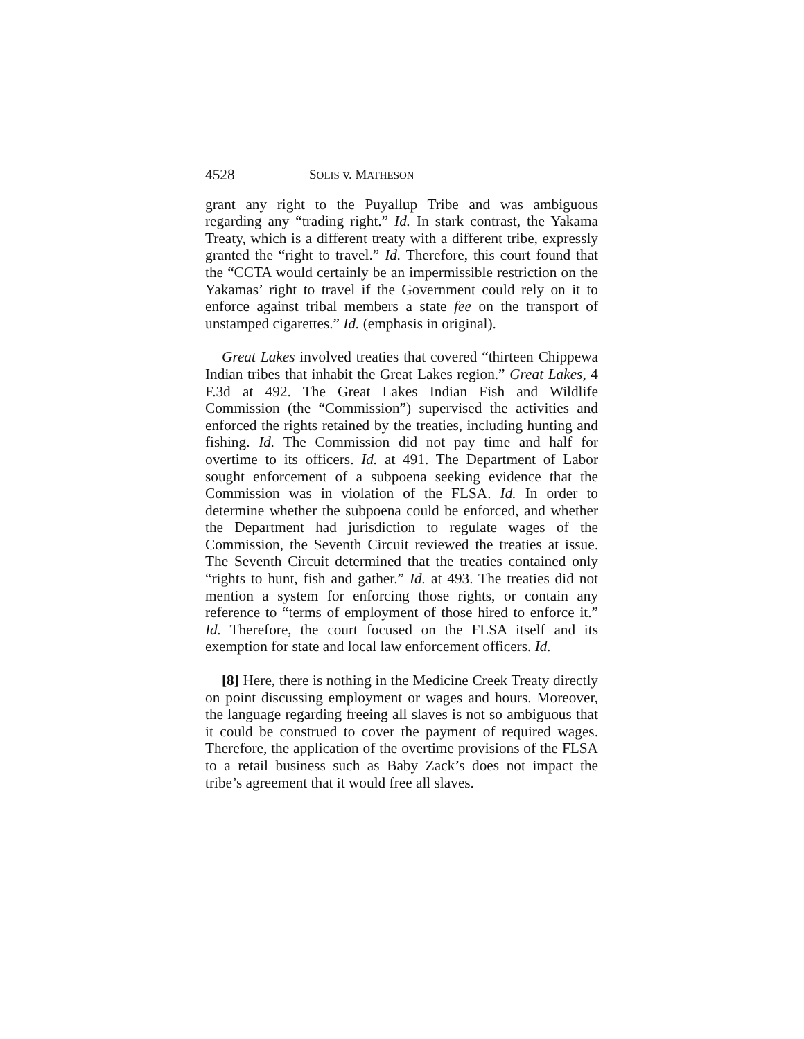4528 SOLIS v. MATHESON
grant any right to the Puyallup Tribe and was ambiguous regarding any “trading right.” Id. In stark contrast, the Yakama Treaty, which is a different treaty with a different tribe, expressly granted the “right to travel.” Id. Therefore, this court found that the “CCTA would certainly be an impermissible restriction on the Yakamas’ right to travel if the Government could rely on it to enforce against tribal members a state fee on the transport of unstamped cigarettes.” Id. (emphasis in original).
Great Lakes involved treaties that covered “thirteen Chippewa Indian tribes that inhabit the Great Lakes region.” Great Lakes, 4 F.3d at 492. The Great Lakes Indian Fish and Wildlife Commission (the “Commission”) supervised the activities and enforced the rights retained by the treaties, including hunting and fishing. Id. The Commission did not pay time and half for overtime to its officers. Id. at 491. The Department of Labor sought enforcement of a subpoena seeking evidence that the Commission was in violation of the FLSA. Id. In order to determine whether the subpoena could be enforced, and whether the Department had jurisdiction to regulate wages of the Commission, the Seventh Circuit reviewed the treaties at issue. The Seventh Circuit determined that the treaties contained only “rights to hunt, fish and gather.” Id. at 493. The treaties did not mention a system for enforcing those rights, or contain any reference to “terms of employment of those hired to enforce it.” Id. Therefore, the court focused on the FLSA itself and its exemption for state and local law enforcement officers. Id.
[8] Here, there is nothing in the Medicine Creek Treaty directly on point discussing employment or wages and hours. Moreover, the language regarding freeing all slaves is not so ambiguous that it could be construed to cover the payment of required wages. Therefore, the application of the overtime provisions of the FLSA to a retail business such as Baby Zack’s does not impact the tribe’s agreement that it would free all slaves.